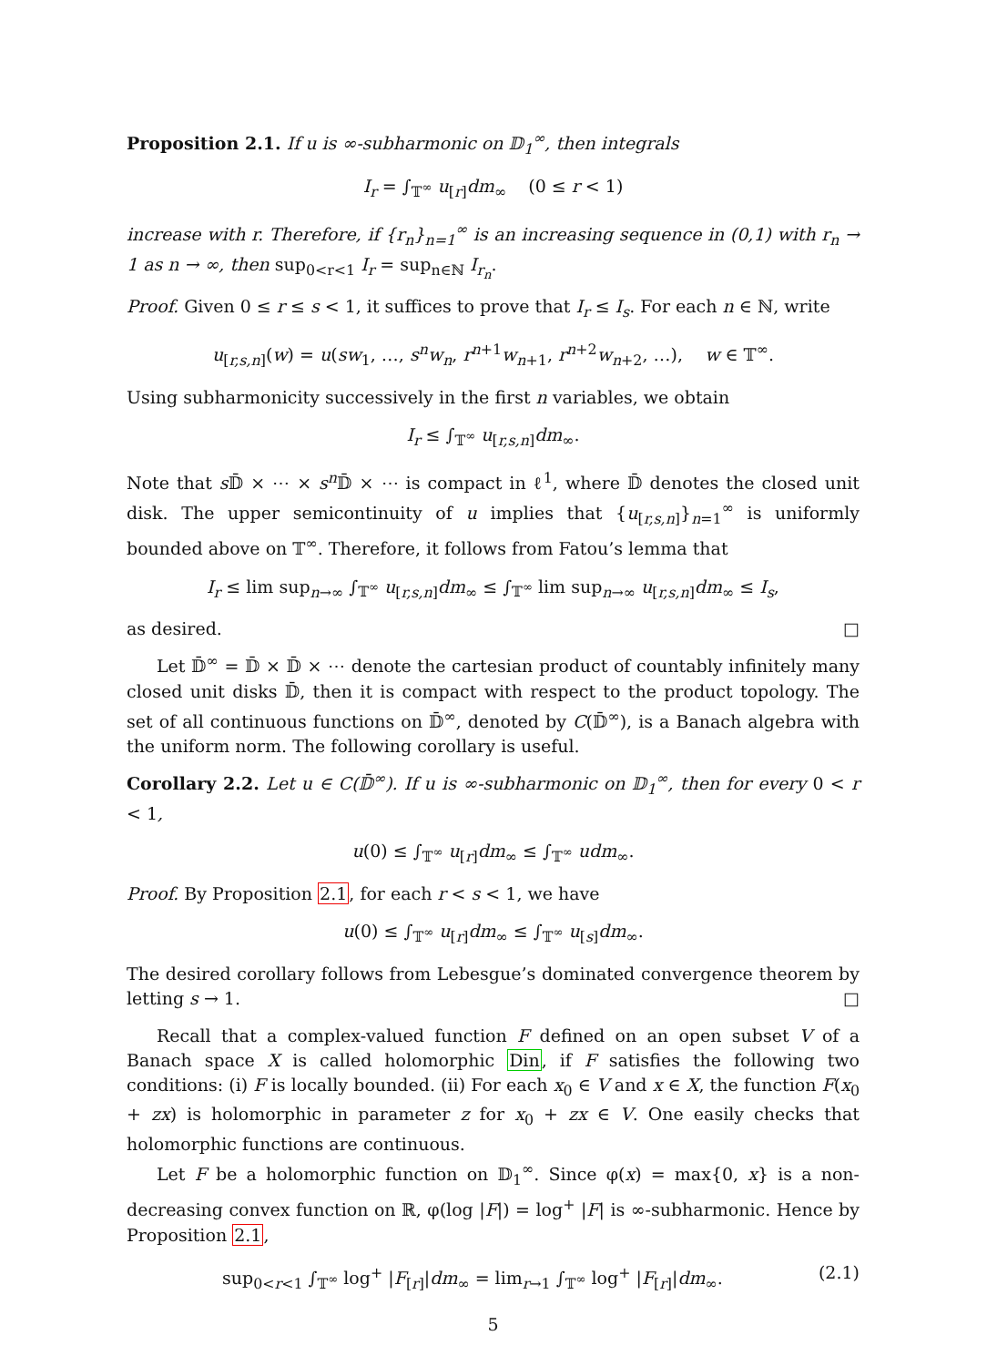Proposition 2.1. If u is ∞-subharmonic on 𝔻<sub>1</sub><sup>∞</sup>, then integrals
I<sub>r</sub> = ∫<sub>𝕋<sup>∞</sup></sub> u<sub>[r]</sub>dm<sub>∞</sub> (0 ≤ r < 1)
increase with r. Therefore, if {r<sub>n</sub>}<sub>n=1</sub><sup>∞</sup> is an increasing sequence in (0,1) with r<sub>n</sub> → 1 as n → ∞, then sup<sub>0<r<1</sub> I<sub>r</sub> = sup<sub>n∈ℕ</sub> I<sub>r<sub>n</sub></sub>.
Proof. Given 0 ≤ r ≤ s < 1, it suffices to prove that I<sub>r</sub> ≤ I<sub>s</sub>. For each n ∈ ℕ, write
u<sub>[r,s,n]</sub>(w) = u(sw<sub>1</sub>, …, s<sup>n</sup>w<sub>n</sub>, r<sup>n+1</sup>w<sub>n+1</sub>, r<sup>n+2</sup>w<sub>n+2</sub>, …), w ∈ 𝕋<sup>∞</sup>.
Using subharmonicity successively in the first n variables, we obtain
I<sub>r</sub> ≤ ∫<sub>𝕋<sup>∞</sup></sub> u<sub>[r,s,n]</sub>dm<sub>∞</sub>.
Note that s 𝔻̄ × ⋯ × s<sup>n</sup> 𝔻̄ × ⋯ is compact in ℓ<sup>1</sup>, where 𝔻̄ denotes the closed unit disk. The upper semicontinuity of u implies that {u<sub>[r,s,n]</sub>}<sub>n=1</sub><sup>∞</sup> is uniformly bounded above on 𝕋<sup>∞</sup>. Therefore, it follows from Fatou’s lemma that
I<sub>r</sub> ≤ lim sup<sub>n→∞</sub> ∫<sub>𝕋<sup>∞</sup></sub> u<sub>[r,s,n]</sub>dm<sub>∞</sub> ≤ ∫<sub>𝕋<sup>∞</sup></sub> lim sup<sub>n→∞</sub> u<sub>[r,s,n]</sub>dm<sub>∞</sub> ≤ I<sub>s</sub>,
as desired. □
Let 𝔻̄<sup>∞</sup> = 𝔻̄ × 𝔻̄ × ⋯ denote the cartesian product of countably infinitely many closed unit disks 𝔻̄, then it is compact with respect to the product topology. The set of all continuous functions on 𝔻̄<sup>∞</sup>, denoted by C(𝔻̄<sup>∞</sup>), is a Banach algebra with the uniform norm. The following corollary is useful.
Corollary 2.2. Let u ∈ C(𝔻̄<sup>∞</sup>). If u is ∞-subharmonic on 𝔻<sub>1</sub><sup>∞</sup>, then for every 0 < r < 1,
u(0) ≤ ∫<sub>𝕋<sup>∞</sup></sub> u<sub>[r]</sub>dm<sub>∞</sub> ≤ ∫<sub>𝕋<sup>∞</sup></sub> udm<sub>∞</sub>.
Proof. By Proposition 2.1, for each r < s < 1, we have
u(0) ≤ ∫<sub>𝕋<sup>∞</sup></sub> u<sub>[r]</sub>dm<sub>∞</sub> ≤ ∫<sub>𝕋<sup>∞</sup></sub> u<sub>[s]</sub>dm<sub>∞</sub>.
The desired corollary follows from Lebesgue’s dominated convergence theorem by letting s → 1. □
Recall that a complex-valued function F defined on an open subset V of a Banach space X is called holomorphic Din, if F satisfies the following two conditions: (i) F is locally bounded. (ii) For each x<sub>0</sub> ∈ V and x ∈ X, the function F(x<sub>0</sub> + zx) is holomorphic in parameter z for x<sub>0</sub> + zx ∈ V. One easily checks that holomorphic functions are continuous.
Let F be a holomorphic function on 𝔻<sub>1</sub><sup>∞</sup>. Since φ(x) = max{0, x} is a non-decreasing convex function on ℝ, φ(log |F|) = log<sup>+</sup> |F| is ∞-subharmonic. Hence by Proposition 2.1,
(2.1) sup<sub>0<r<1</sub> ∫<sub>𝕋<sup>∞</sup></sub> log<sup>+</sup> |F<sub>[r]</sub>|dm<sub>∞</sub> = lim<sub>r→1</sub> ∫<sub>𝕋<sup>∞</sup></sub> log<sup>+</sup> |F<sub>[r]</sub>|dm<sub>∞</sub>.
5